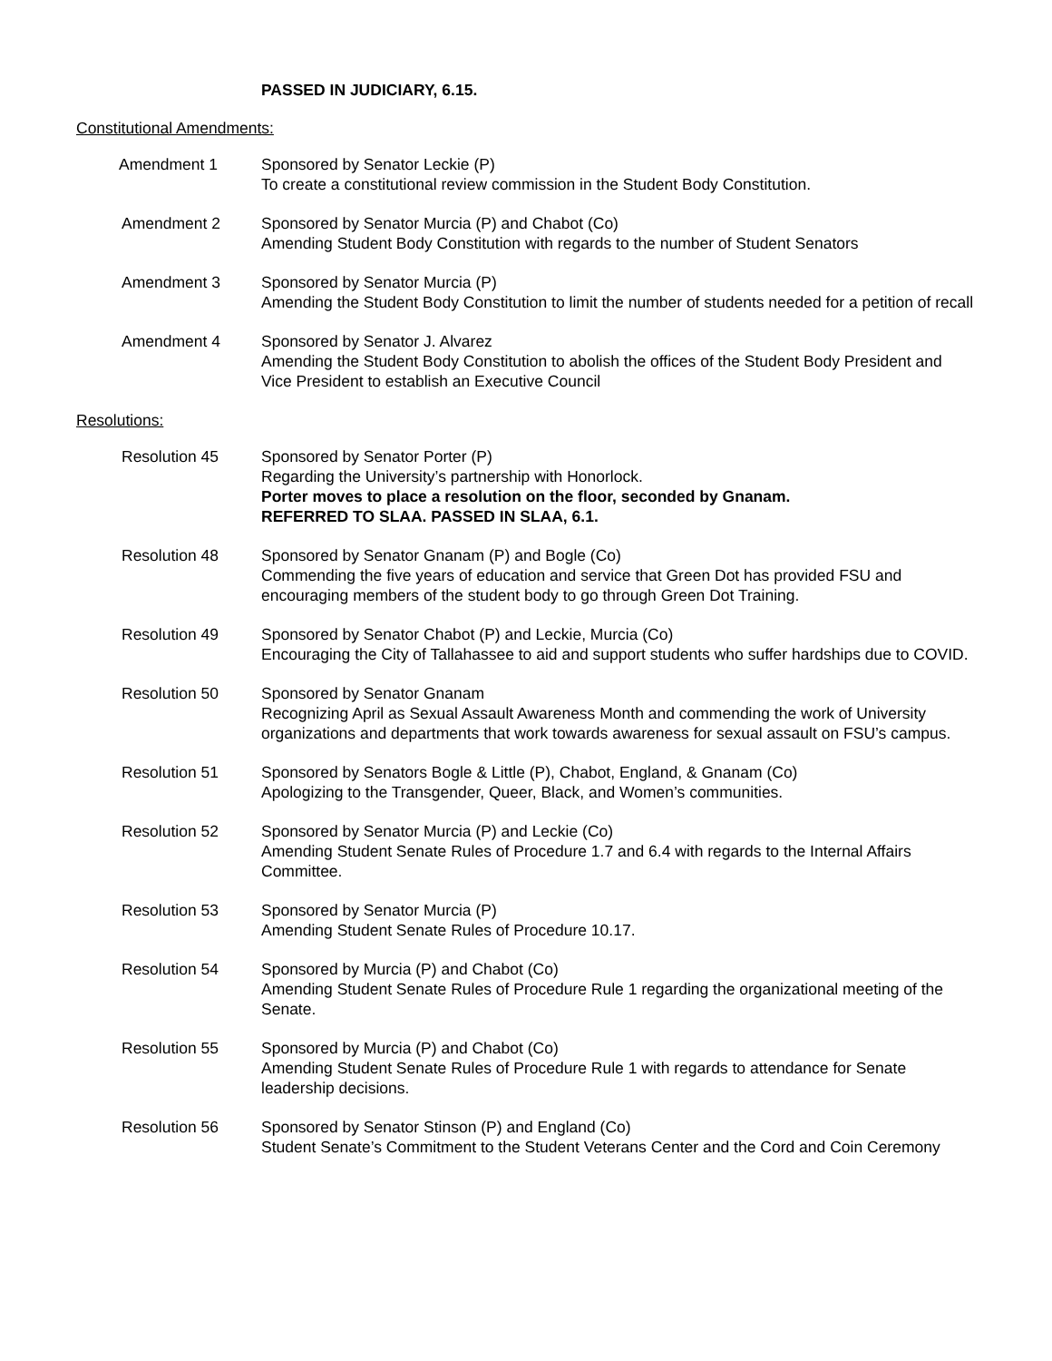PASSED IN JUDICIARY, 6.15.
Constitutional Amendments:
Amendment 1 Sponsored by Senator Leckie (P)
To create a constitutional review commission in the Student Body Constitution.
Amendment 2 Sponsored by Senator Murcia (P) and Chabot (Co)
Amending Student Body Constitution with regards to the number of Student Senators
Amendment 3 Sponsored by Senator Murcia (P)
Amending the Student Body Constitution to limit the number of students needed for a petition of recall
Amendment 4 Sponsored by Senator J. Alvarez
Amending the Student Body Constitution to abolish the offices of the Student Body President and Vice President to establish an Executive Council
Resolutions:
Resolution 45 Sponsored by Senator Porter (P)
Regarding the University’s partnership with Honorlock.
Porter moves to place a resolution on the floor, seconded by Gnanam.
REFERRED TO SLAA. PASSED IN SLAA, 6.1.
Resolution 48 Sponsored by Senator Gnanam (P) and Bogle (Co)
Commending the five years of education and service that Green Dot has provided FSU and encouraging members of the student body to go through Green Dot Training.
Resolution 49 Sponsored by Senator Chabot (P) and Leckie, Murcia (Co)
Encouraging the City of Tallahassee to aid and support students who suffer hardships due to COVID.
Resolution 50 Sponsored by Senator Gnanam
Recognizing April as Sexual Assault Awareness Month and commending the work of University organizations and departments that work towards awareness for sexual assault on FSU’s campus.
Resolution 51 Sponsored by Senators Bogle & Little (P), Chabot, England, & Gnanam (Co)
Apologizing to the Transgender, Queer, Black, and Women’s communities.
Resolution 52 Sponsored by Senator Murcia (P) and Leckie (Co)
Amending Student Senate Rules of Procedure 1.7 and 6.4 with regards to the Internal Affairs Committee.
Resolution 53 Sponsored by Senator Murcia (P)
Amending Student Senate Rules of Procedure 10.17.
Resolution 54 Sponsored by Murcia (P) and Chabot (Co)
Amending Student Senate Rules of Procedure Rule 1 regarding the organizational meeting of the Senate.
Resolution 55 Sponsored by Murcia (P) and Chabot (Co)
Amending Student Senate Rules of Procedure Rule 1 with regards to attendance for Senate leadership decisions.
Resolution 56 Sponsored by Senator Stinson (P) and England (Co)
Student Senate’s Commitment to the Student Veterans Center and the Cord and Coin Ceremony